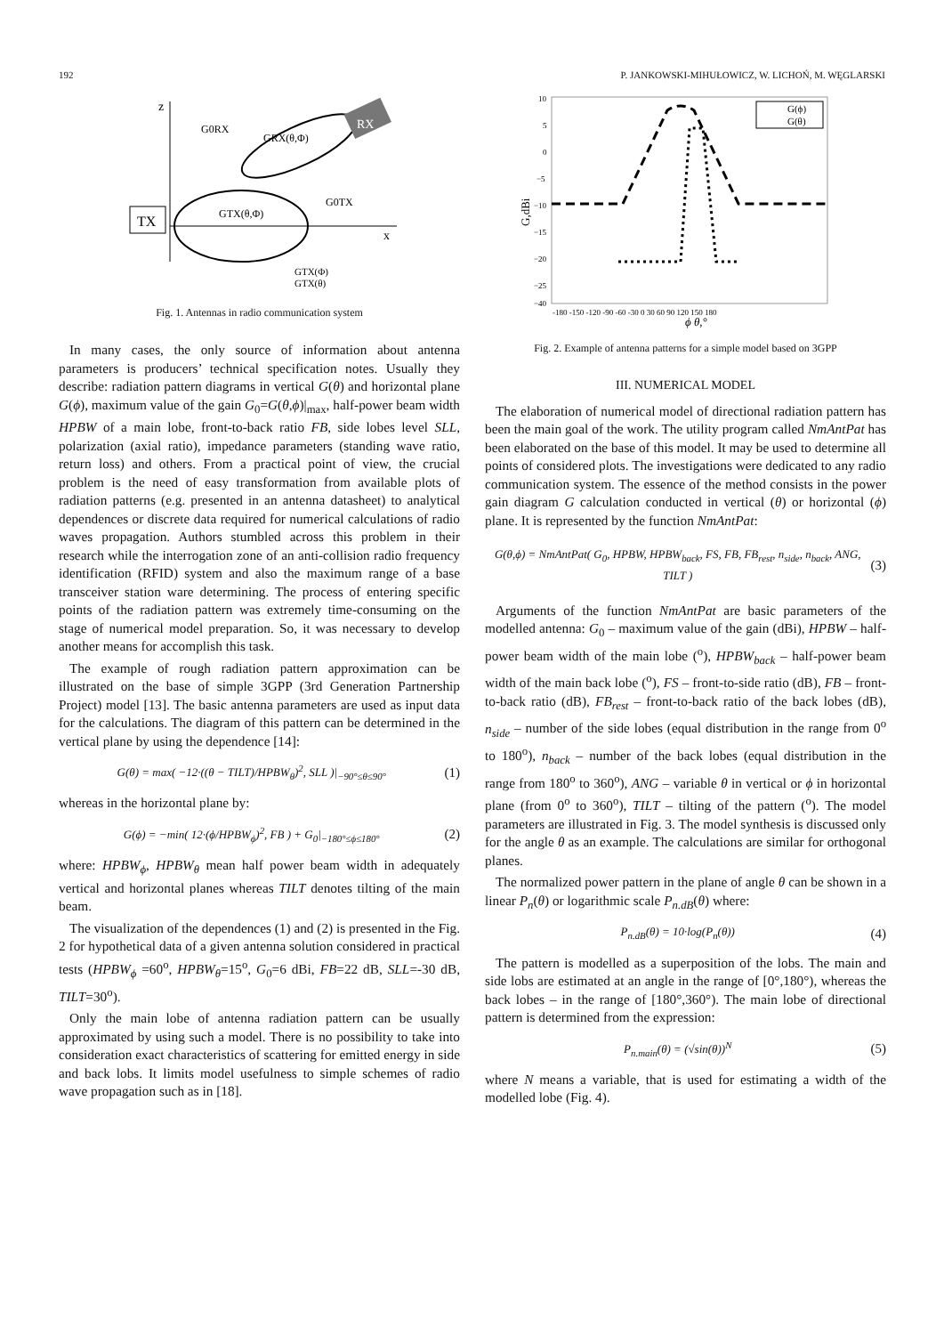192 P. JANKOWSKI-MIHUŁOWICZ, W. LICHOŃ, M. WĘGLARSKI
z
x
TX
RX
G0RX
GRX(θ,Φ)
GTX(θ,Φ)
G0TX
GTX(Φ)
GTX(θ)
Fig. 1. Antennas in radio communication system
In many cases, the only source of information about antenna parameters is producers’ technical specification notes. Usually they describe: radiation pattern diagrams in vertical G(θ) and horizontal plane G(ϕ), maximum value of the gain G<sub>0</sub>=G(θ,ϕ)|<sub>max</sub>, half-power beam width HPBW of a main lobe, front-to-back ratio FB, side lobes level SLL, polarization (axial ratio), impedance parameters (standing wave ratio, return loss) and others. From a practical point of view, the crucial problem is the need of easy transformation from available plots of radiation patterns (e.g. presented in an antenna datasheet) to analytical dependences or discrete data required for numerical calculations of radio waves propagation. Authors stumbled across this problem in their research while the interrogation zone of an anti-collision radio frequency identification (RFID) system and also the maximum range of a base transceiver station ware determining. The process of entering specific points of the radiation pattern was extremely time-consuming on the stage of numerical model preparation. So, it was necessary to develop another means for accomplish this task.
The example of rough radiation pattern approximation can be illustrated on the base of simple 3GPP (3rd Generation Partnership Project) model [13]. The basic antenna parameters are used as input data for the calculations. The diagram of this pattern can be determined in the vertical plane by using the dependence [14]:
G(θ) = max( −12·((θ − TILT)/HPBW<sub>θ</sub>)<sup>2</sup>, SLL )|<sub>−90°≤θ≤90°</sub> (1)
whereas in the horizontal plane by:
G(ϕ) = −min( 12·(ϕ/HPBW<sub>ϕ</sub>)<sup>2</sup>, FB ) + G<sub>0</sub>|<sub>−180°≤ϕ≤180°</sub> (2)
where: HPBW<sub>ϕ</sub>, HPBW<sub>θ</sub> mean half power beam width in adequately vertical and horizontal planes whereas TILT denotes tilting of the main beam.
The visualization of the dependences (1) and (2) is presented in the Fig. 2 for hypothetical data of a given antenna solution considered in practical tests (HPBW<sub>ϕ</sub> =60<sup>o</sup>, HPBW<sub>θ</sub>=15<sup>o</sup>, G<sub>0</sub>=6 dBi, FB=22 dB, SLL=-30 dB, TILT=30<sup>o</sup>).
Only the main lobe of antenna radiation pattern can be usually approximated by using such a model. There is no possibility to take into consideration exact characteristics of scattering for emitted energy in side and back lobs. It limits model usefulness to simple schemes of radio wave propagation such as in [18].
10
5
0
−5
−10
−15
−20
−25
−40
-180 -150 -120 -90 -60 -30 0 30 60 90 120 150 180
G,dBi
ϕ θ,°
G(ϕ)
G(θ)
Fig. 2. Example of antenna patterns for a simple model based on 3GPP
III. NUMERICAL MODEL
The elaboration of numerical model of directional radiation pattern has been the main goal of the work. The utility program called NmAntPat has been elaborated on the base of this model. It may be used to determine all points of considered plots. The investigations were dedicated to any radio communication system. The essence of the method consists in the power gain diagram G calculation conducted in vertical (θ) or horizontal (ϕ) plane. It is represented by the function NmAntPat:
G(θ,ϕ) = NmAntPat( G<sub>0</sub>, HPBW, HPBW<sub>back</sub>, FS, FB, FB<sub>rest</sub>, n<sub>side</sub>, n<sub>back</sub>, ANG, TILT ) (3)
Arguments of the function NmAntPat are basic parameters of the modelled antenna: G<sub>0</sub> – maximum value of the gain (dBi), HPBW – half-power beam width of the main lobe (<sup>o</sup>), HPBW<sub>back</sub> – half-power beam width of the main back lobe (<sup>o</sup>), FS – front-to-side ratio (dB), FB – front-to-back ratio (dB), FB<sub>rest</sub> – front-to-back ratio of the back lobes (dB), n<sub>side</sub> – number of the side lobes (equal distribution in the range from 0<sup>o</sup> to 180<sup>o</sup>), n<sub>back</sub> – number of the back lobes (equal distribution in the range from 180<sup>o</sup> to 360<sup>o</sup>), ANG – variable θ in vertical or ϕ in horizontal plane (from 0<sup>o</sup> to 360<sup>o</sup>), TILT – tilting of the pattern (<sup>o</sup>). The model parameters are illustrated in Fig. 3. The model synthesis is discussed only for the angle θ as an example. The calculations are similar for orthogonal planes.
The normalized power pattern in the plane of angle θ can be shown in a linear P<sub>n</sub>(θ) or logarithmic scale P<sub>n.dB</sub>(θ) where:
P<sub>n.dB</sub>(θ) = 10·log(P<sub>n</sub>(θ)) (4)
The pattern is modelled as a superposition of the lobs. The main and side lobs are estimated at an angle in the range of [0°,180°), whereas the back lobes – in the range of [180°,360°). The main lobe of directional pattern is determined from the expression:
P<sub>n.main</sub>(θ) = (√sin(θ))<sup>N</sup> (5)
where N means a variable, that is used for estimating a width of the modelled lobe (Fig. 4).